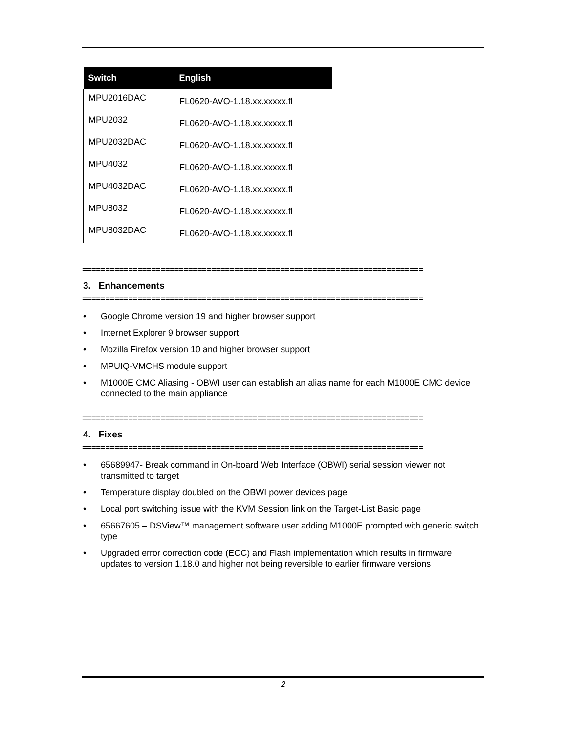| Switch | English |
| --- | --- |
| MPU2016DAC | FL0620-AVO-1.18.xx.xxxxx.fl |
| MPU2032 | FL0620-AVO-1.18.xx.xxxxx.fl |
| MPU2032DAC | FL0620-AVO-1.18.xx.xxxxx.fl |
| MPU4032 | FL0620-AVO-1.18.xx.xxxxx.fl |
| MPU4032DAC | FL0620-AVO-1.18.xx.xxxxx.fl |
| MPU8032 | FL0620-AVO-1.18.xx.xxxxx.fl |
| MPU8032DAC | FL0620-AVO-1.18.xx.xxxxx.fl |
==========================================================================
3. Enhancements
==========================================================================
• Google Chrome version 19 and higher browser support
• Internet Explorer 9 browser support
• Mozilla Firefox version 10 and higher browser support
• MPUIQ-VMCHS module support
• M1000E CMC Aliasing - OBWI user can establish an alias name for each M1000E CMC device connected to the main appliance
==========================================================================
4. Fixes
==========================================================================
• 65689947- Break command in On-board Web Interface (OBWI) serial session viewer not transmitted to target
• Temperature display doubled on the OBWI power devices page
• Local port switching issue with the KVM Session link on the Target-List Basic page
• 65667605 – DSView™ management software user adding M1000E prompted with generic switch type
• Upgraded error correction code (ECC) and Flash implementation which results in firmware updates to version 1.18.0 and higher not being reversible to earlier firmware versions
2